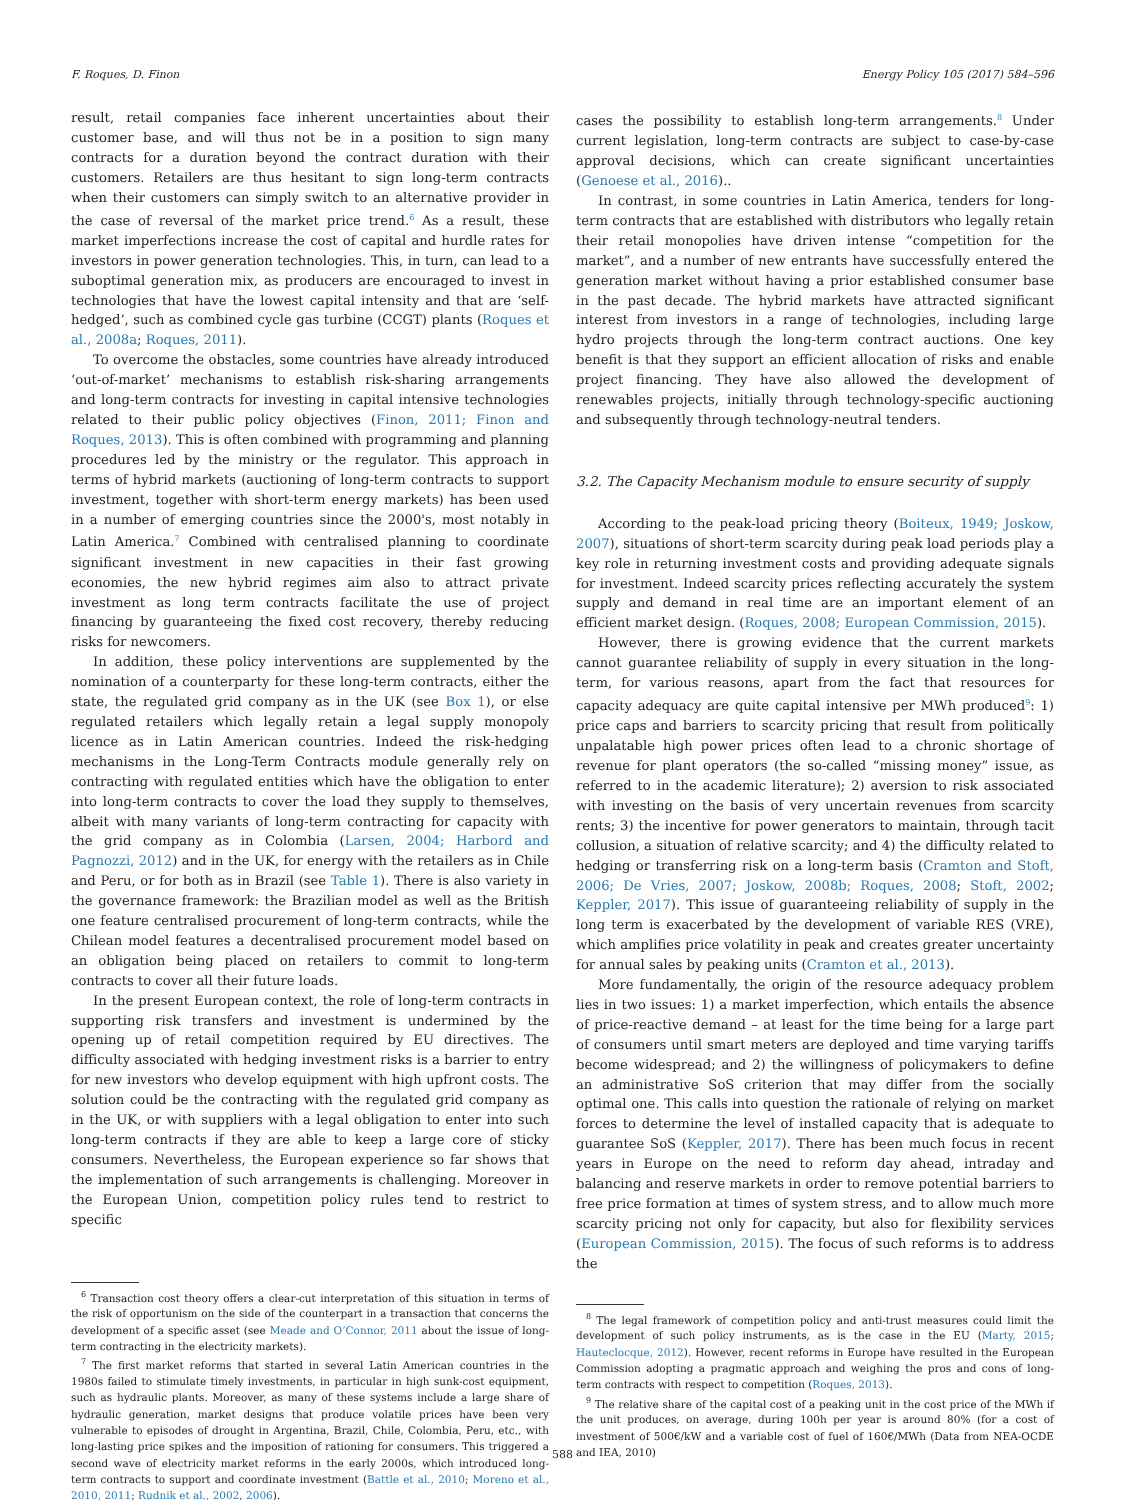F. Roques, D. Finon Energy Policy 105 (2017) 584–596
result, retail companies face inherent uncertainties about their customer base, and will thus not be in a position to sign many contracts for a duration beyond the contract duration with their customers. Retailers are thus hesitant to sign long-term contracts when their customers can simply switch to an alternative provider in the case of reversal of the market price trend.<sup>6</sup> As a result, these market imperfections increase the cost of capital and hurdle rates for investors in power generation technologies. This, in turn, can lead to a suboptimal generation mix, as producers are encouraged to invest in technologies that have the lowest capital intensity and that are ‘self-hedged’, such as combined cycle gas turbine (CCGT) plants (Roques et al., 2008a; Roques, 2011).
To overcome the obstacles, some countries have already introduced ‘out-of-market’ mechanisms to establish risk-sharing arrangements and long-term contracts for investing in capital intensive technologies related to their public policy objectives (Finon, 2011; Finon and Roques, 2013). This is often combined with programming and planning procedures led by the ministry or the regulator. This approach in terms of hybrid markets (auctioning of long-term contracts to support investment, together with short-term energy markets) has been used in a number of emerging countries since the 2000's, most notably in Latin America.<sup>7</sup> Combined with centralised planning to coordinate significant investment in new capacities in their fast growing economies, the new hybrid regimes aim also to attract private investment as long term contracts facilitate the use of project financing by guaranteeing the fixed cost recovery, thereby reducing risks for newcomers.
In addition, these policy interventions are supplemented by the nomination of a counterparty for these long-term contracts, either the state, the regulated grid company as in the UK (see Box 1), or else regulated retailers which legally retain a legal supply monopoly licence as in Latin American countries. Indeed the risk-hedging mechanisms in the Long-Term Contracts module generally rely on contracting with regulated entities which have the obligation to enter into long-term contracts to cover the load they supply to themselves, albeit with many variants of long-term contracting for capacity with the grid company as in Colombia (Larsen, 2004; Harbord and Pagnozzi, 2012) and in the UK, for energy with the retailers as in Chile and Peru, or for both as in Brazil (see Table 1). There is also variety in the governance framework: the Brazilian model as well as the British one feature centralised procurement of long-term contracts, while the Chilean model features a decentralised procurement model based on an obligation being placed on retailers to commit to long-term contracts to cover all their future loads.
In the present European context, the role of long-term contracts in supporting risk transfers and investment is undermined by the opening up of retail competition required by EU directives. The difficulty associated with hedging investment risks is a barrier to entry for new investors who develop equipment with high upfront costs. The solution could be the contracting with the regulated grid company as in the UK, or with suppliers with a legal obligation to enter into such long-term contracts if they are able to keep a large core of sticky consumers. Nevertheless, the European experience so far shows that the implementation of such arrangements is challenging. Moreover in the European Union, competition policy rules tend to restrict to specific
<sup>6</sup> Transaction cost theory offers a clear-cut interpretation of this situation in terms of the risk of opportunism on the side of the counterpart in a transaction that concerns the development of a specific asset (see Meade and O’Connor, 2011 about the issue of long-term contracting in the electricity markets).
<sup>7</sup> The first market reforms that started in several Latin American countries in the 1980s failed to stimulate timely investments, in particular in high sunk-cost equipment, such as hydraulic plants. Moreover, as many of these systems include a large share of hydraulic generation, market designs that produce volatile prices have been very vulnerable to episodes of drought in Argentina, Brazil, Chile, Colombia, Peru, etc., with long-lasting price spikes and the imposition of rationing for consumers. This triggered a second wave of electricity market reforms in the early 2000s, which introduced long-term contracts to support and coordinate investment (Battle et al., 2010; Moreno et al., 2010, 2011; Rudnik et al., 2002, 2006).
cases the possibility to establish long-term arrangements.<sup>8</sup> Under current legislation, long-term contracts are subject to case-by-case approval decisions, which can create significant uncertainties (Genoese et al., 2016)..
In contrast, in some countries in Latin America, tenders for long-term contracts that are established with distributors who legally retain their retail monopolies have driven intense “competition for the market”, and a number of new entrants have successfully entered the generation market without having a prior established consumer base in the past decade. The hybrid markets have attracted significant interest from investors in a range of technologies, including large hydro projects through the long-term contract auctions. One key benefit is that they support an efficient allocation of risks and enable project financing. They have also allowed the development of renewables projects, initially through technology-specific auctioning and subsequently through technology-neutral tenders.
3.2. The Capacity Mechanism module to ensure security of supply
According to the peak-load pricing theory (Boiteux, 1949; Joskow, 2007), situations of short-term scarcity during peak load periods play a key role in returning investment costs and providing adequate signals for investment. Indeed scarcity prices reflecting accurately the system supply and demand in real time are an important element of an efficient market design. (Roques, 2008; European Commission, 2015).
However, there is growing evidence that the current markets cannot guarantee reliability of supply in every situation in the long-term, for various reasons, apart from the fact that resources for capacity adequacy are quite capital intensive per MWh produced<sup>9</sup>: 1) price caps and barriers to scarcity pricing that result from politically unpalatable high power prices often lead to a chronic shortage of revenue for plant operators (the so-called “missing money” issue, as referred to in the academic literature); 2) aversion to risk associated with investing on the basis of very uncertain revenues from scarcity rents; 3) the incentive for power generators to maintain, through tacit collusion, a situation of relative scarcity; and 4) the difficulty related to hedging or transferring risk on a long-term basis (Cramton and Stoft, 2006; De Vries, 2007; Joskow, 2008b; Roques, 2008; Stoft, 2002; Keppler, 2017). This issue of guaranteeing reliability of supply in the long term is exacerbated by the development of variable RES (VRE), which amplifies price volatility in peak and creates greater uncertainty for annual sales by peaking units (Cramton et al., 2013).
More fundamentally, the origin of the resource adequacy problem lies in two issues: 1) a market imperfection, which entails the absence of price-reactive demand – at least for the time being for a large part of consumers until smart meters are deployed and time varying tariffs become widespread; and 2) the willingness of policymakers to define an administrative SoS criterion that may differ from the socially optimal one. This calls into question the rationale of relying on market forces to determine the level of installed capacity that is adequate to guarantee SoS (Keppler, 2017). There has been much focus in recent years in Europe on the need to reform day ahead, intraday and balancing and reserve markets in order to remove potential barriers to free price formation at times of system stress, and to allow much more scarcity pricing not only for capacity, but also for flexibility services (European Commission, 2015). The focus of such reforms is to address the
<sup>8</sup> The legal framework of competition policy and anti-trust measures could limit the development of such policy instruments, as is the case in the EU (Marty, 2015; Hauteclocque, 2012). However, recent reforms in Europe have resulted in the European Commission adopting a pragmatic approach and weighing the pros and cons of long-term contracts with respect to competition (Roques, 2013).
<sup>9</sup> The relative share of the capital cost of a peaking unit in the cost price of the MWh if the unit produces, on average, during 100h per year is around 80% (for a cost of investment of 500€/kW and a variable cost of fuel of 160€/MWh (Data from NEA-OCDE and IEA, 2010)
588